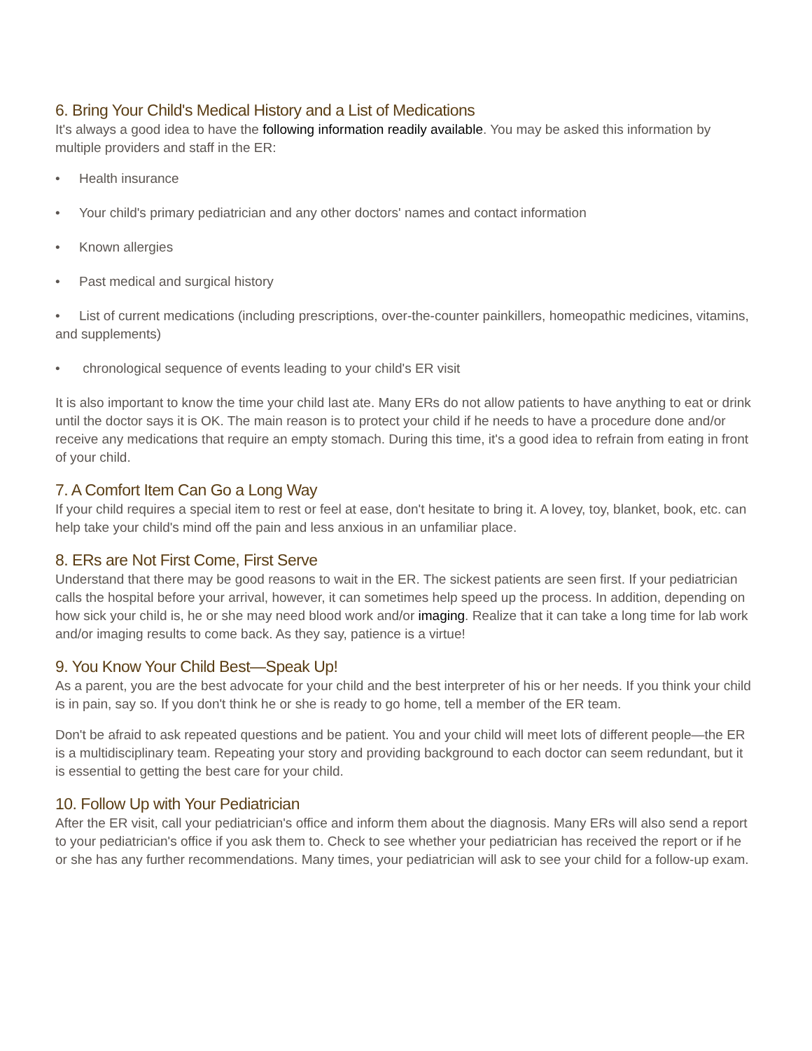6. Bring Your Child's Medical History and a List of Medications
It's always a good idea to have the following information readily available. You may be asked this information by multiple providers and staff in the ER:
• Health insurance
• Your child's primary pediatrician and any other doctors' names and contact information
• Known allergies
• Past medical and surgical history
• List of current medications (including prescriptions, over-the-counter painkillers, homeopathic medicines, vitamins, and supplements)
• chronological sequence of events leading to your child's ER visit
It is also important to know the time your child last ate. Many ERs do not allow patients to have anything to eat or drink until the doctor says it is OK. The main reason is to protect your child if he needs to have a procedure done and/or receive any medications that require an empty stomach. During this time, it's a good idea to refrain from eating in front of your child.
7. A Comfort Item Can Go a Long Way
If your child requires a special item to rest or feel at ease, don't hesitate to bring it. A lovey, toy, blanket, book, etc. can help take your child's mind off the pain and less anxious in an unfamiliar place.
8. ERs are Not First Come, First Serve
Understand that there may be good reasons to wait in the ER. The sickest patients are seen first. If your pediatrician calls the hospital before your arrival, however, it can sometimes help speed up the process. In addition, depending on how sick your child is, he or she may need blood work and/or imaging. Realize that it can take a long time for lab work and/or imaging results to come back. As they say, patience is a virtue!
9. You Know Your Child Best—Speak Up!
As a parent, you are the best advocate for your child and the best interpreter of his or her needs. If you think your child is in pain, say so. If you don't think he or she is ready to go home, tell a member of the ER team.
Don't be afraid to ask repeated questions and be patient. You and your child will meet lots of different people—the ER is a multidisciplinary team. Repeating your story and providing background to each doctor can seem redundant, but it is essential to getting the best care for your child.
10. Follow Up with Your Pediatrician
After the ER visit, call your pediatrician's office and inform them about the diagnosis. Many ERs will also send a report to your pediatrician's office if you ask them to. Check to see whether your pediatrician has received the report or if he or she has any further recommendations. Many times, your pediatrician will ask to see your child for a follow-up exam.